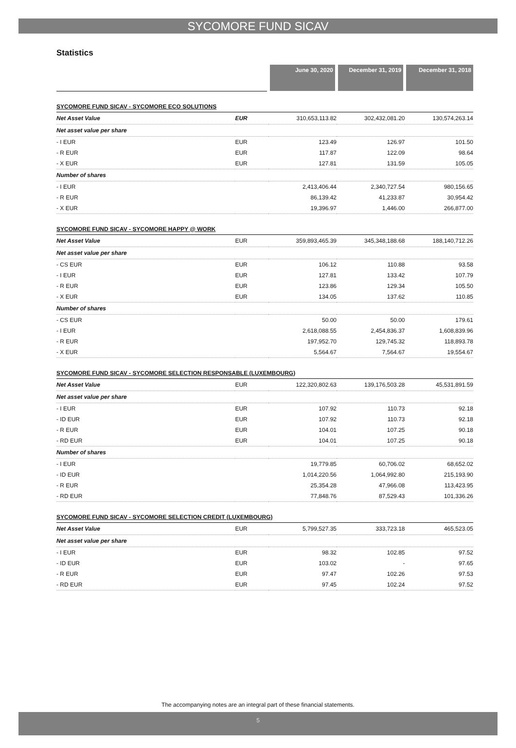SYCOMORE FUND SICAV
Statistics
| | | June 30, 2020 | December 31, 2019 | December 31, 2018 |
| SYCOMORE FUND SICAV - SYCOMORE ECO SOLUTIONS | | | | |
| Net Asset Value | EUR | 310,653,113.82 | 302,432,081.20 | 130,574,263.14 |
| Net asset value per share | | | | |
| - I EUR | EUR | 123.49 | 126.97 | 101.50 |
| - R EUR | EUR | 117.87 | 122.09 | 98.64 |
| - X EUR | EUR | 127.81 | 131.59 | 105.05 |
| Number of shares | | | | |
| - I EUR | | 2,413,406.44 | 2,340,727.54 | 980,156.65 |
| - R EUR | | 86,139.42 | 41,233.87 | 30,954.42 |
| - X EUR | | 19,396.97 | 1,446.00 | 266,877.00 |
| SYCOMORE FUND SICAV - SYCOMORE HAPPY @ WORK | | | | |
| Net Asset Value | EUR | 359,893,465.39 | 345,348,188.68 | 188,140,712.26 |
| Net asset value per share | | | | |
| - CS EUR | EUR | 106.12 | 110.88 | 93.58 |
| - I EUR | EUR | 127.81 | 133.42 | 107.79 |
| - R EUR | EUR | 123.86 | 129.34 | 105.50 |
| - X EUR | EUR | 134.05 | 137.62 | 110.85 |
| Number of shares | | | | |
| - CS EUR | | 50.00 | 50.00 | 179.61 |
| - I EUR | | 2,618,088.55 | 2,454,836.37 | 1,608,839.96 |
| - R EUR | | 197,952.70 | 129,745.32 | 118,893.78 |
| - X EUR | | 5,564.67 | 7,564.67 | 19,554.67 |
| SYCOMORE FUND SICAV - SYCOMORE SELECTION RESPONSABLE (LUXEMBOURG) | | | | |
| Net Asset Value | EUR | 122,320,802.63 | 139,176,503.28 | 45,531,891.59 |
| Net asset value per share | | | | |
| - I EUR | EUR | 107.92 | 110.73 | 92.18 |
| - ID EUR | EUR | 107.92 | 110.73 | 92.18 |
| - R EUR | EUR | 104.01 | 107.25 | 90.18 |
| - RD EUR | EUR | 104.01 | 107.25 | 90.18 |
| Number of shares | | | | |
| - I EUR | | 19,779.85 | 60,706.02 | 68,652.02 |
| - ID EUR | | 1,014,220.56 | 1,064,992.80 | 215,193.90 |
| - R EUR | | 25,354.28 | 47,966.08 | 113,423.95 |
| - RD EUR | | 77,848.76 | 87,529.43 | 101,336.26 |
| SYCOMORE FUND SICAV - SYCOMORE SELECTION CREDIT (LUXEMBOURG) | | | | |
| Net Asset Value | EUR | 5,799,527.35 | 333,723.18 | 465,523.05 |
| Net asset value per share | | | | |
| - I EUR | EUR | 98.32 | 102.85 | 97.52 |
| - ID EUR | EUR | 103.02 | - | 97.65 |
| - R EUR | EUR | 97.47 | 102.26 | 97.53 |
| - RD EUR | EUR | 97.45 | 102.24 | 97.52 |
The accompanying notes are an integral part of these financial statements.
5